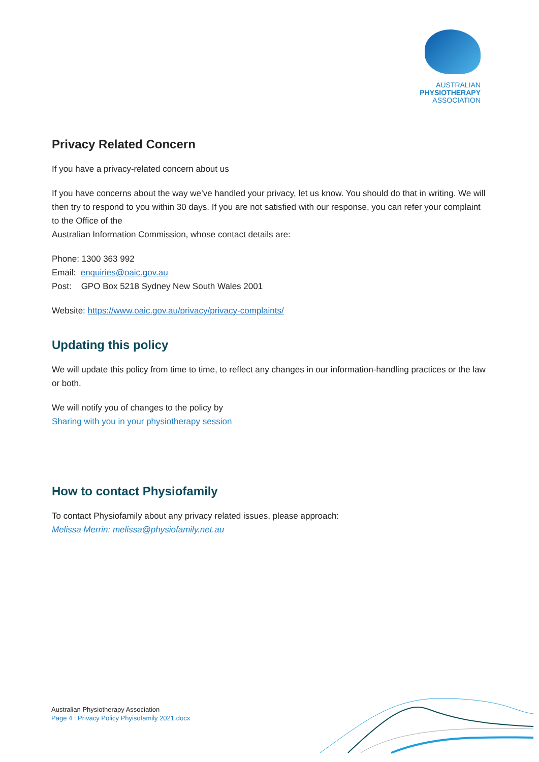AUSTRALIAN
PHYSIOTHERAPY
ASSOCIATION
Privacy Related Concern
If you have a privacy-related concern about us
If you have concerns about the way we’ve handled your privacy, let us know. You should do that in writing. We will then try to respond to you within 30 days. If you are not satisfied with our response, you can refer your complaint to the Office of the
Australian Information Commission, whose contact details are:
Phone: 1300 363 992
Email: enquiries@oaic.gov.au
Post: GPO Box 5218 Sydney New South Wales 2001
Website: https://www.oaic.gov.au/privacy/privacy-complaints/
Updating this policy
We will update this policy from time to time, to reflect any changes in our information-handling practices or the law or both.
We will notify you of changes to the policy by
Sharing with you in your physiotherapy session
How to contact Physiofamily
To contact Physiofamily about any privacy related issues, please approach:
Melissa Merrin: melissa@physiofamily.net.au
Australian Physiotherapy Association
Page 4 : Privacy Policy Phyisofamily 2021.docx